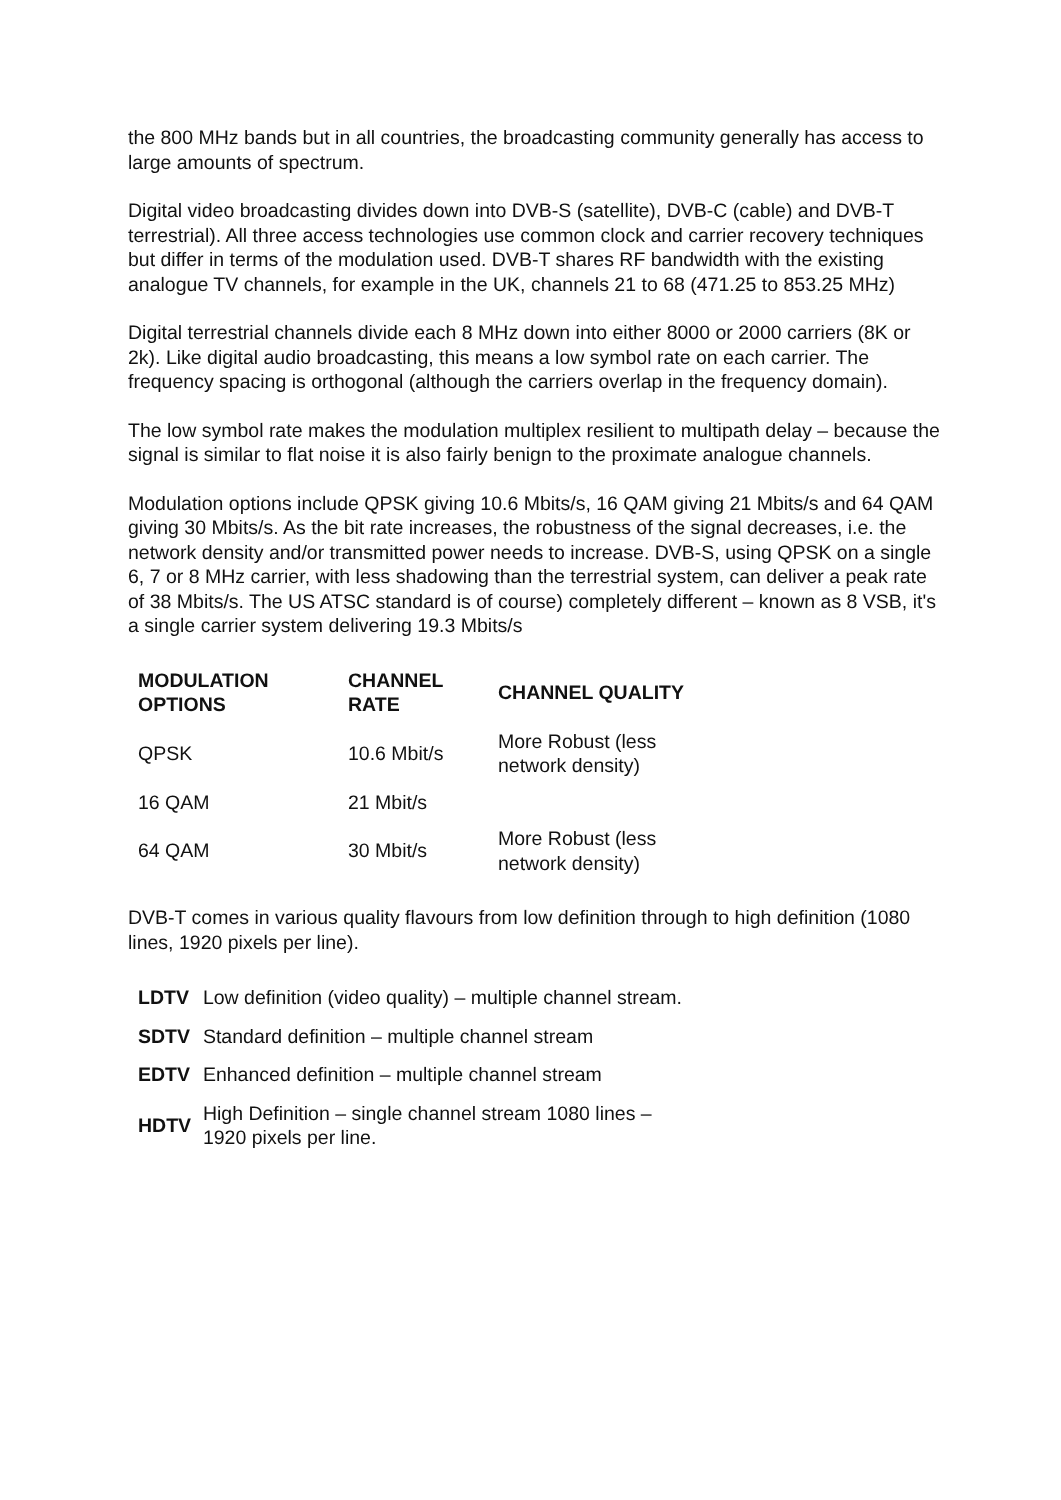the 800 MHz bands but in all countries, the broadcasting community generally has access to large amounts of spectrum.
Digital video broadcasting divides down into DVB-S (satellite), DVB-C (cable) and DVB-T terrestrial). All three access technologies use common clock and carrier recovery techniques but differ in terms of the modulation used. DVB-T shares RF bandwidth with the existing analogue TV channels, for example in the UK, channels 21 to 68 (471.25 to 853.25 MHz)
Digital terrestrial channels divide each 8 MHz down into either 8000 or 2000 carriers (8K or 2k). Like digital audio broadcasting, this means a low symbol rate on each carrier. The frequency spacing is orthogonal (although the carriers overlap in the frequency domain).
The low symbol rate makes the modulation multiplex resilient to multipath delay – because the signal is similar to flat noise it is also fairly benign to the proximate analogue channels.
Modulation options include QPSK giving 10.6 Mbits/s, 16 QAM giving 21 Mbits/s and 64 QAM giving 30 Mbits/s. As the bit rate increases, the robustness of the signal decreases, i.e. the network density and/or transmitted power needs to increase. DVB-S, using QPSK on a single 6, 7 or 8 MHz carrier, with less shadowing than the terrestrial system, can deliver a peak rate of 38 Mbits/s. The US ATSC standard is of course) completely different – known as 8 VSB, it's a single carrier system delivering 19.3 Mbits/s
| MODULATION OPTIONS | CHANNEL RATE | CHANNEL QUALITY |
| --- | --- | --- |
| QPSK | 10.6 Mbit/s | More Robust (less network density) |
| 16 QAM | 21 Mbit/s | |
| 64 QAM | 30 Mbit/s | More Robust (less network density) |
DVB-T comes in various quality flavours from low definition through to high definition (1080 lines, 1920 pixels per line).
| LDTV | Low definition (video quality) – multiple channel stream. |
| SDTV | Standard definition – multiple channel stream |
| EDTV | Enhanced definition – multiple channel stream |
| HDTV | High Definition – single channel stream 1080 lines – 1920 pixels per line. |